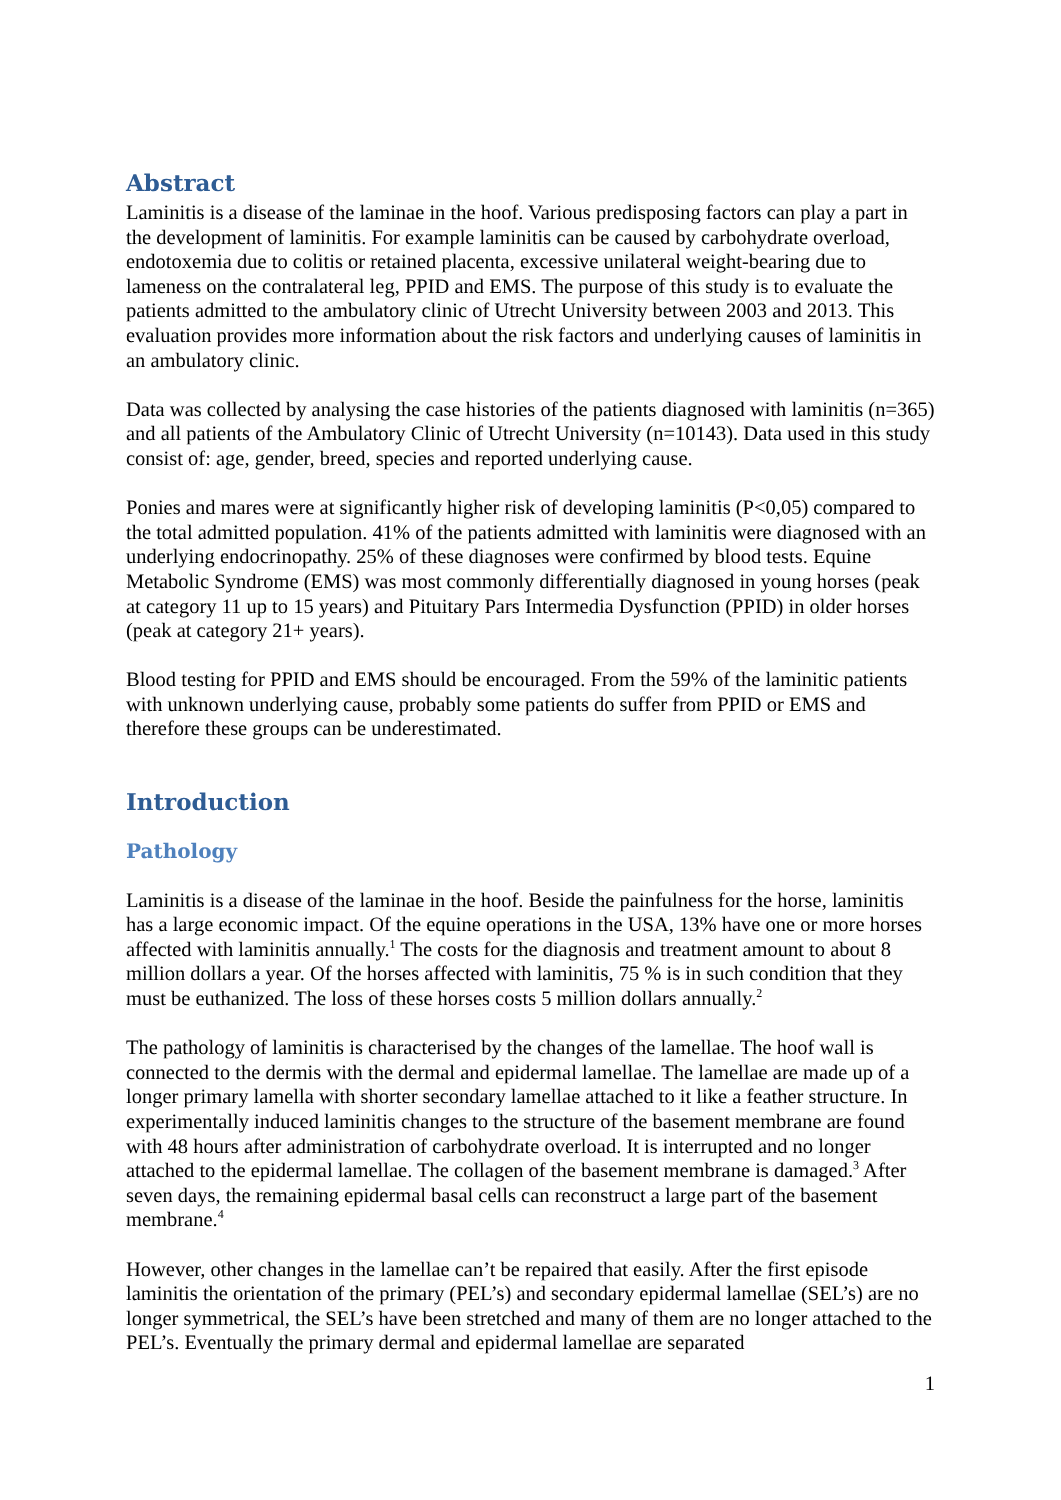Abstract
Laminitis is a disease of the laminae in the hoof. Various predisposing factors can play a part in the development of laminitis. For example laminitis can be caused by carbohydrate overload, endotoxemia due to colitis or retained placenta, excessive unilateral weight-bearing due to lameness on the contralateral leg, PPID and EMS. The purpose of this study is to evaluate the patients admitted to the ambulatory clinic of Utrecht University between 2003 and 2013. This evaluation provides more information about the risk factors and underlying causes of laminitis in an ambulatory clinic.
Data was collected by analysing the case histories of the patients diagnosed with laminitis (n=365) and all patients of the Ambulatory Clinic of Utrecht University (n=10143). Data used in this study consist of: age, gender, breed, species and reported underlying cause.
Ponies and mares were at significantly higher risk of developing laminitis (P<0,05) compared to the total admitted population. 41% of the patients admitted with laminitis were diagnosed with an underlying endocrinopathy. 25% of these diagnoses were confirmed by blood tests. Equine Metabolic Syndrome (EMS) was most commonly differentially diagnosed in young horses (peak at category 11 up to 15 years) and Pituitary Pars Intermedia Dysfunction (PPID) in older horses (peak at category 21+ years).
Blood testing for PPID and EMS should be encouraged. From the 59% of the laminitic patients with unknown underlying cause, probably some patients do suffer from PPID or EMS and therefore these groups can be underestimated.
Introduction
Pathology
Laminitis is a disease of the laminae in the hoof. Beside the painfulness for the horse, laminitis has a large economic impact. Of the equine operations in the USA, 13% have one or more horses affected with laminitis annually.<sup>1</sup> The costs for the diagnosis and treatment amount to about 8 million dollars a year. Of the horses affected with laminitis, 75 % is in such condition that they must be euthanized. The loss of these horses costs 5 million dollars annually.<sup>2</sup>
The pathology of laminitis is characterised by the changes of the lamellae. The hoof wall is connected to the dermis with the dermal and epidermal lamellae. The lamellae are made up of a longer primary lamella with shorter secondary lamellae attached to it like a feather structure. In experimentally induced laminitis changes to the structure of the basement membrane are found with 48 hours after administration of carbohydrate overload. It is interrupted and no longer attached to the epidermal lamellae. The collagen of the basement membrane is damaged.<sup>3</sup> After seven days, the remaining epidermal basal cells can reconstruct a large part of the basement membrane.<sup>4</sup>
However, other changes in the lamellae can’t be repaired that easily. After the first episode laminitis the orientation of the primary (PEL’s) and secondary epidermal lamellae (SEL’s) are no longer symmetrical, the SEL’s have been stretched and many of them are no longer attached to the PEL’s. Eventually the primary dermal and epidermal lamellae are separated
1